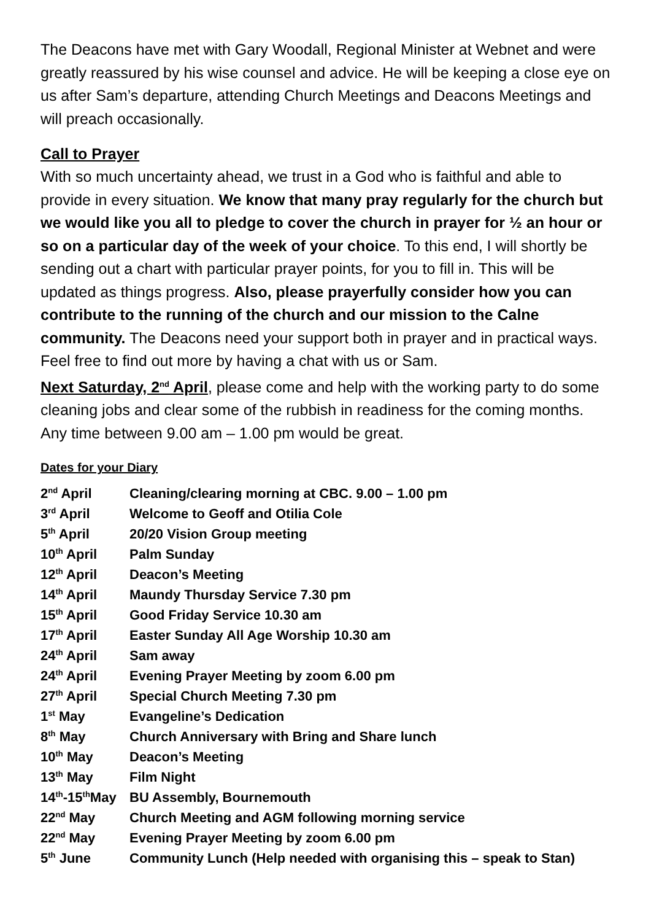The Deacons have met with Gary Woodall, Regional Minister at Webnet and were greatly reassured by his wise counsel and advice. He will be keeping a close eye on us after Sam’s departure, attending Church Meetings and Deacons Meetings and will preach occasionally.
Call to Prayer
With so much uncertainty ahead, we trust in a God who is faithful and able to provide in every situation. We know that many pray regularly for the church but we would like you all to pledge to cover the church in prayer for ½ an hour or so on a particular day of the week of your choice. To this end, I will shortly be sending out a chart with particular prayer points, for you to fill in. This will be updated as things progress. Also, please prayerfully consider how you can contribute to the running of the church and our mission to the Calne community. The Deacons need your support both in prayer and in practical ways. Feel free to find out more by having a chat with us or Sam.
Next Saturday, 2<sup>nd</sup> April, please come and help with the working party to do some cleaning jobs and clear some of the rubbish in readiness for the coming months. Any time between 9.00 am – 1.00 pm would be great.
Dates for your Diary
| 2<sup>nd</sup> April | Cleaning/clearing morning at CBC. 9.00 – 1.00 pm |
| 3<sup>rd</sup> April | Welcome to Geoff and Otilia Cole |
| 5<sup>th</sup> April | 20/20 Vision Group meeting |
| 10<sup>th</sup> April | Palm Sunday |
| 12<sup>th</sup> April | Deacon’s Meeting |
| 14<sup>th</sup> April | Maundy Thursday Service 7.30 pm |
| 15<sup>th</sup> April | Good Friday Service 10.30 am |
| 17<sup>th</sup> April | Easter Sunday All Age Worship 10.30 am |
| 24<sup>th</sup> April | Sam away |
| 24<sup>th</sup> April | Evening Prayer Meeting by zoom 6.00 pm |
| 27<sup>th</sup> April | Special Church Meeting 7.30 pm |
| 1<sup>st</sup> May | Evangeline’s Dedication |
| 8<sup>th</sup> May | Church Anniversary with Bring and Share lunch |
| 10<sup>th</sup> May | Deacon’s Meeting |
| 13<sup>th</sup> May | Film Night |
| 14<sup>th</sup>-15<sup>th</sup>May | BU Assembly, Bournemouth |
| 22<sup>nd</sup> May | Church Meeting and AGM following morning service |
| 22<sup>nd</sup> May | Evening Prayer Meeting by zoom 6.00 pm |
| 5<sup>th</sup> June | Community Lunch (Help needed with organising this – speak to Stan) |